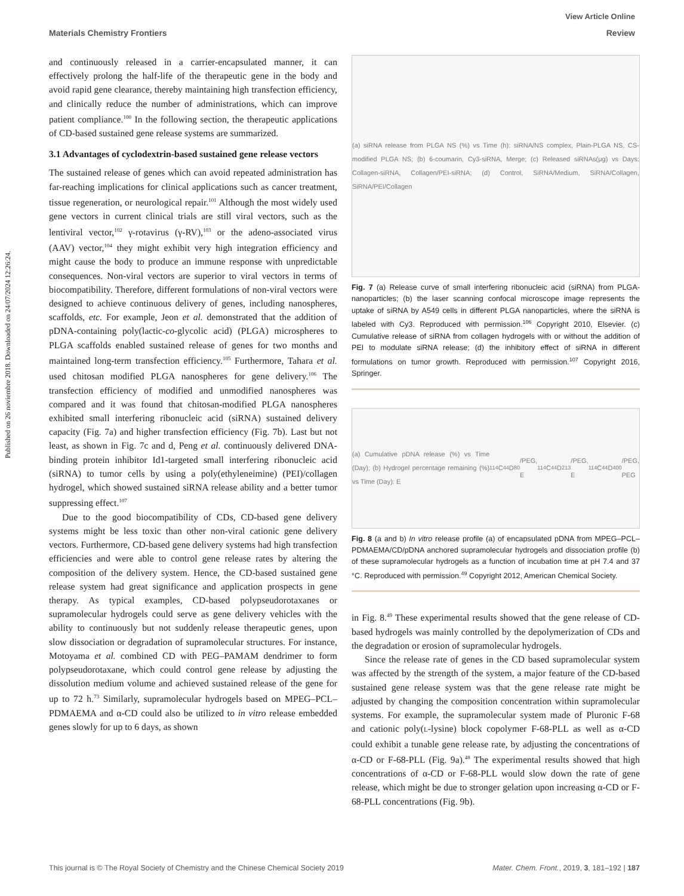View Article Online
Materials Chemistry Frontiers Review
Published on 26 noviembre 2018. Downloaded on 24/07/2024 12:26:24.
and continuously released in a carrier-encapsulated manner, it can effectively prolong the half-life of the therapeutic gene in the body and avoid rapid gene clearance, thereby maintaining high transfection efficiency, and clinically reduce the number of administrations, which can improve patient compliance.<sup>100</sup> In the following section, the therapeutic applications of CD-based sustained gene release systems are summarized.
3.1 Advantages of cyclodextrin-based sustained gene release vectors
The sustained release of genes which can avoid repeated administration has far-reaching implications for clinical applications such as cancer treatment, tissue regeneration, or neurological repair.<sup>101</sup> Although the most widely used gene vectors in current clinical trials are still viral vectors, such as the lentiviral vector,<sup>102</sup> γ-rotavirus (γ-RV),<sup>103</sup> or the adeno-associated virus (AAV) vector,<sup>104</sup> they might exhibit very high integration efficiency and might cause the body to produce an immune response with unpredictable consequences. Non-viral vectors are superior to viral vectors in terms of biocompatibility. Therefore, different formulations of non-viral vectors were designed to achieve continuous delivery of genes, including nanospheres, scaffolds, etc. For example, Jeon et al. demonstrated that the addition of pDNA-containing poly(lactic-co-glycolic acid) (PLGA) microspheres to PLGA scaffolds enabled sustained release of genes for two months and maintained long-term transfection efficiency.<sup>105</sup> Furthermore, Tahara et al. used chitosan modified PLGA nanospheres for gene delivery.<sup>106</sup> The transfection efficiency of modified and unmodified nanospheres was compared and it was found that chitosan-modified PLGA nanospheres exhibited small interfering ribonucleic acid (siRNA) sustained delivery capacity (Fig. 7a) and higher transfection efficiency (Fig. 7b). Last but not least, as shown in Fig. 7c and d, Peng et al. continuously delivered DNA-binding protein inhibitor Id1-targeted small interfering ribonucleic acid (siRNA) to tumor cells by using a poly(ethyleneimine) (PEI)/collagen hydrogel, which showed sustained siRNA release ability and a better tumor suppressing effect.<sup>107</sup>
Due to the good biocompatibility of CDs, CD-based gene delivery systems might be less toxic than other non-viral cationic gene delivery vectors. Furthermore, CD-based gene delivery systems had high transfection efficiencies and were able to control gene release rates by altering the composition of the delivery system. Hence, the CD-based sustained gene release system had great significance and application prospects in gene therapy. As typical examples, CD-based polypseudorotaxanes or supramolecular hydrogels could serve as gene delivery vehicles with the ability to continuously but not suddenly release therapeutic genes, upon slow dissociation or degradation of supramolecular structures. For instance, Motoyama et al. combined CD with PEG–PAMAM dendrimer to form polypseudorotaxane, which could control gene release by adjusting the dissolution medium volume and achieved sustained release of the gene for up to 72 h.<sup>73</sup> Similarly, supramolecular hydrogels based on MPEG–PCL–PDMAEMA and α-CD could also be utilized to in vitro release embedded genes slowly for up to 6 days, as shown
(a) siRNA release from PLGA NS (%) vs Time (h): siRNA/NS complex, Plain-PLGA NS, CS-modified PLGA NS; (b) 6-coumarin, Cy3-siRNA, Merge; (c) Released siRNAs(μg) vs Days: Collagen-siRNA, Collagen/PEI-siRNA; (d) Control, SiRNA/Medium, SiRNA/Collagen, SiRNA/PEI/Collagen
Fig. 7 (a) Release curve of small interfering ribonucleic acid (siRNA) from PLGA-nanoparticles; (b) the laser scanning confocal microscope image represents the uptake of siRNA by A549 cells in different PLGA nanoparticles, where the siRNA is labeled with Cy3. Reproduced with permission.<sup>106</sup> Copyright 2010, Elsevier. (c) Cumulative release of siRNA from collagen hydrogels with or without the addition of PEI to modulate siRNA release; (d) the inhibitory effect of siRNA in different formulations on tumor growth. Reproduced with permission.<sup>107</sup> Copyright 2016, Springer.
(a) Cumulative pDNA release (%) vs Time (Day); (b) Hydrogel percentage remaining (%) vs Time (Day): E<sub>114</sub>C<sub>44</sub>D<sub>80</sub>/PEG, E<sub>114</sub>C<sub>44</sub>D<sub>213</sub>/PEG, E<sub>114</sub>C<sub>44</sub>D<sub>400</sub>/PEG, PEG
Fig. 8 (a and b) In vitro release profile (a) of encapsulated pDNA from MPEG–PCL–PDMAEMA/CD/pDNA anchored supramolecular hydrogels and dissociation profile (b) of these supramolecular hydrogels as a function of incubation time at pH 7.4 and 37 °C. Reproduced with permission.<sup>49</sup> Copyright 2012, American Chemical Society.
in Fig. 8.<sup>49</sup> These experimental results showed that the gene release of CD-based hydrogels was mainly controlled by the depolymerization of CDs and the degradation or erosion of supramolecular hydrogels.
Since the release rate of genes in the CD based supramolecular system was affected by the strength of the system, a major feature of the CD-based sustained gene release system was that the gene release rate might be adjusted by changing the composition concentration within supramolecular systems. For example, the supramolecular system made of Pluronic F-68 and cationic poly(L-lysine) block copolymer F-68-PLL as well as α-CD could exhibit a tunable gene release rate, by adjusting the concentrations of α-CD or F-68-PLL (Fig. 9a).<sup>48</sup> The experimental results showed that high concentrations of α-CD or F-68-PLL would slow down the rate of gene release, which might be due to stronger gelation upon increasing α-CD or F-68-PLL concentrations (Fig. 9b).
This journal is © The Royal Society of Chemistry and the Chinese Chemical Society 2019 Mater. Chem. Front., 2019, 3, 181–192 | 187